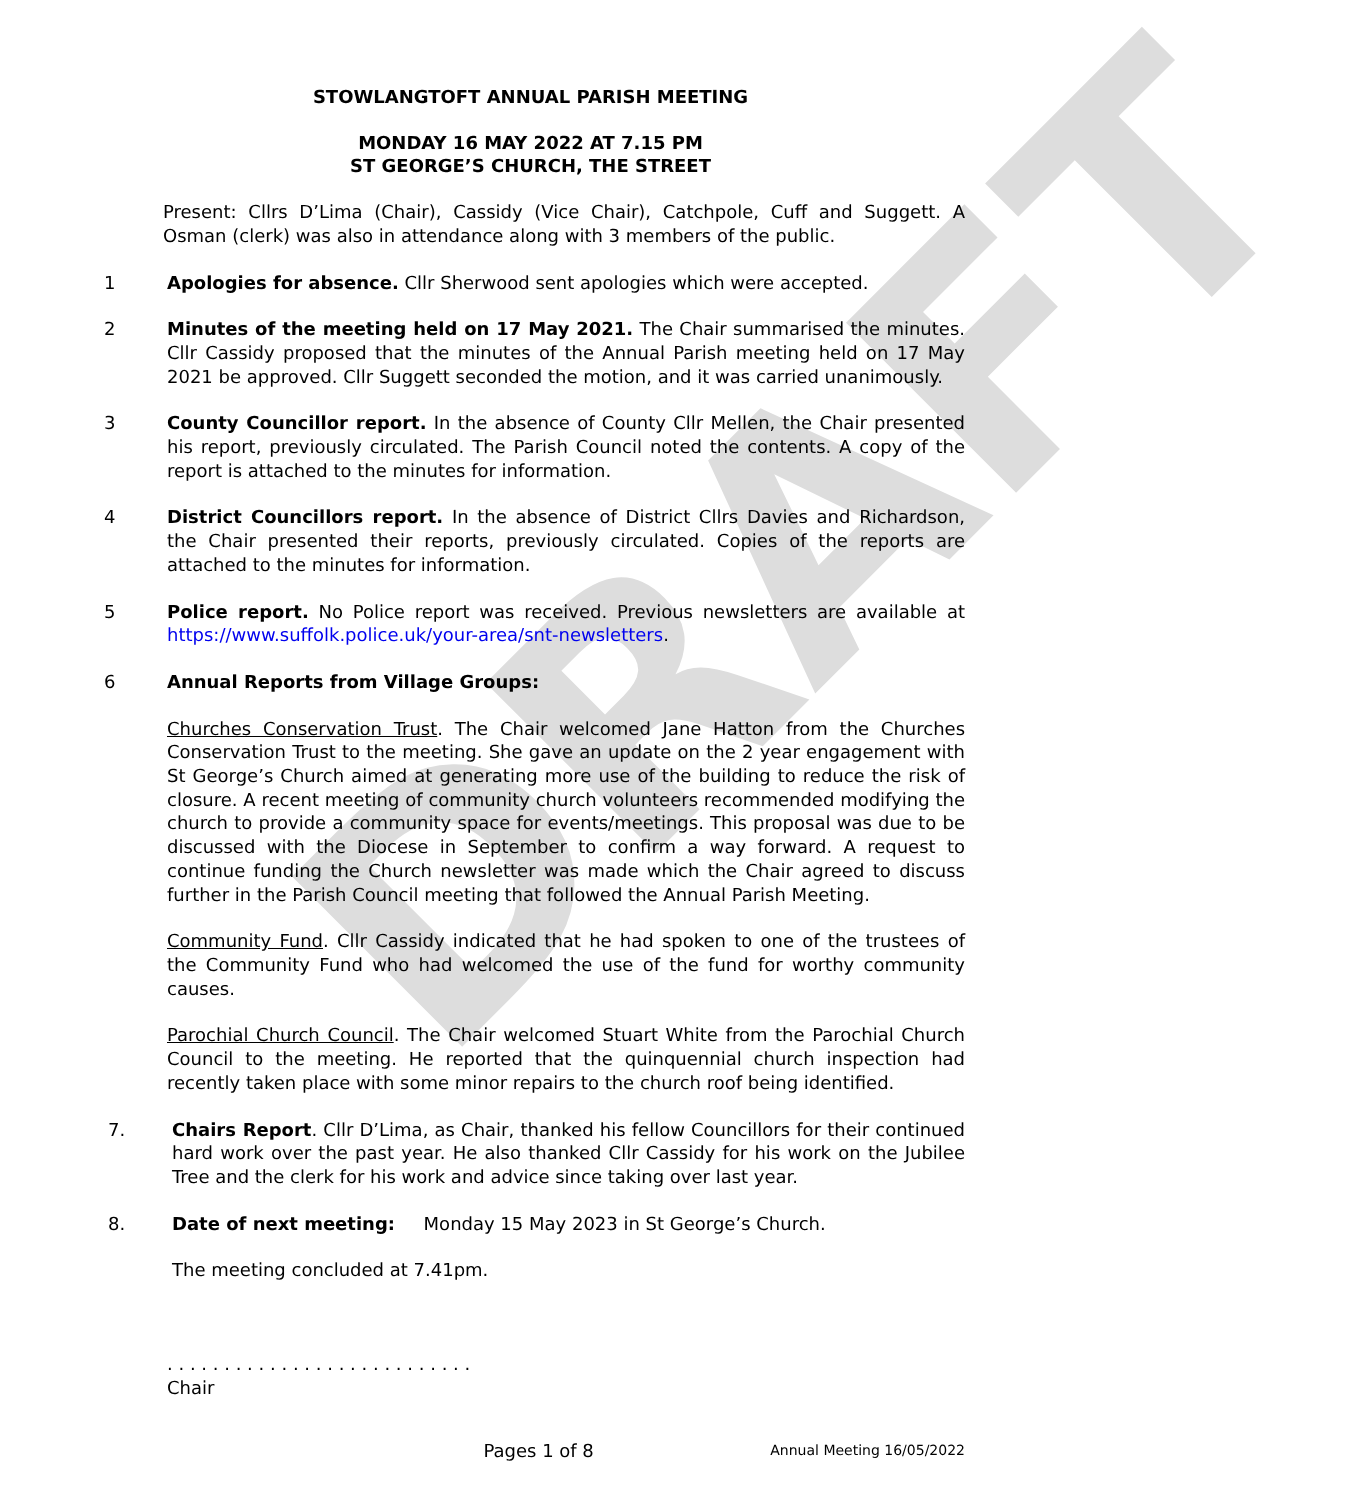DRAFT
STOWLANGTOFT ANNUAL PARISH MEETING
MONDAY 16 MAY 2022 AT 7.15 PM
ST GEORGE’S CHURCH, THE STREET
Present: Cllrs D’Lima (Chair), Cassidy (Vice Chair), Catchpole, Cuff and Suggett. A Osman (clerk) was also in attendance along with 3 members of the public.
1 Apologies for absence. Cllr Sherwood sent apologies which were accepted.
2 Minutes of the meeting held on 17 May 2021. The Chair summarised the minutes. Cllr Cassidy proposed that the minutes of the Annual Parish meeting held on 17 May 2021 be approved. Cllr Suggett seconded the motion, and it was carried unanimously.
3 County Councillor report. In the absence of County Cllr Mellen, the Chair presented his report, previously circulated. The Parish Council noted the contents. A copy of the report is attached to the minutes for information.
4 District Councillors report. In the absence of District Cllrs Davies and Richardson, the Chair presented their reports, previously circulated. Copies of the reports are attached to the minutes for information.
5 Police report. No Police report was received. Previous newsletters are available at https://www.suffolk.police.uk/your-area/snt-newsletters.
6 Annual Reports from Village Groups:
Churches Conservation Trust. The Chair welcomed Jane Hatton from the Churches Conservation Trust to the meeting. She gave an update on the 2 year engagement with St George’s Church aimed at generating more use of the building to reduce the risk of closure. A recent meeting of community church volunteers recommended modifying the church to provide a community space for events/meetings. This proposal was due to be discussed with the Diocese in September to confirm a way forward. A request to continue funding the Church newsletter was made which the Chair agreed to discuss further in the Parish Council meeting that followed the Annual Parish Meeting.
Community Fund. Cllr Cassidy indicated that he had spoken to one of the trustees of the Community Fund who had welcomed the use of the fund for worthy community causes.
Parochial Church Council. The Chair welcomed Stuart White from the Parochial Church Council to the meeting. He reported that the quinquennial church inspection had recently taken place with some minor repairs to the church roof being identified.
7. Chairs Report. Cllr D’Lima, as Chair, thanked his fellow Councillors for their continued hard work over the past year. He also thanked Cllr Cassidy for his work on the Jubilee Tree and the clerk for his work and advice since taking over last year.
8. Date of next meeting: Monday 15 May 2023 in St George’s Church.
The meeting concluded at 7.41pm.
. . . . . . . . . . . . . . . . . . . . . . . . . . .
Chair
Pages 1 of 8 Annual Meeting 16/05/2022